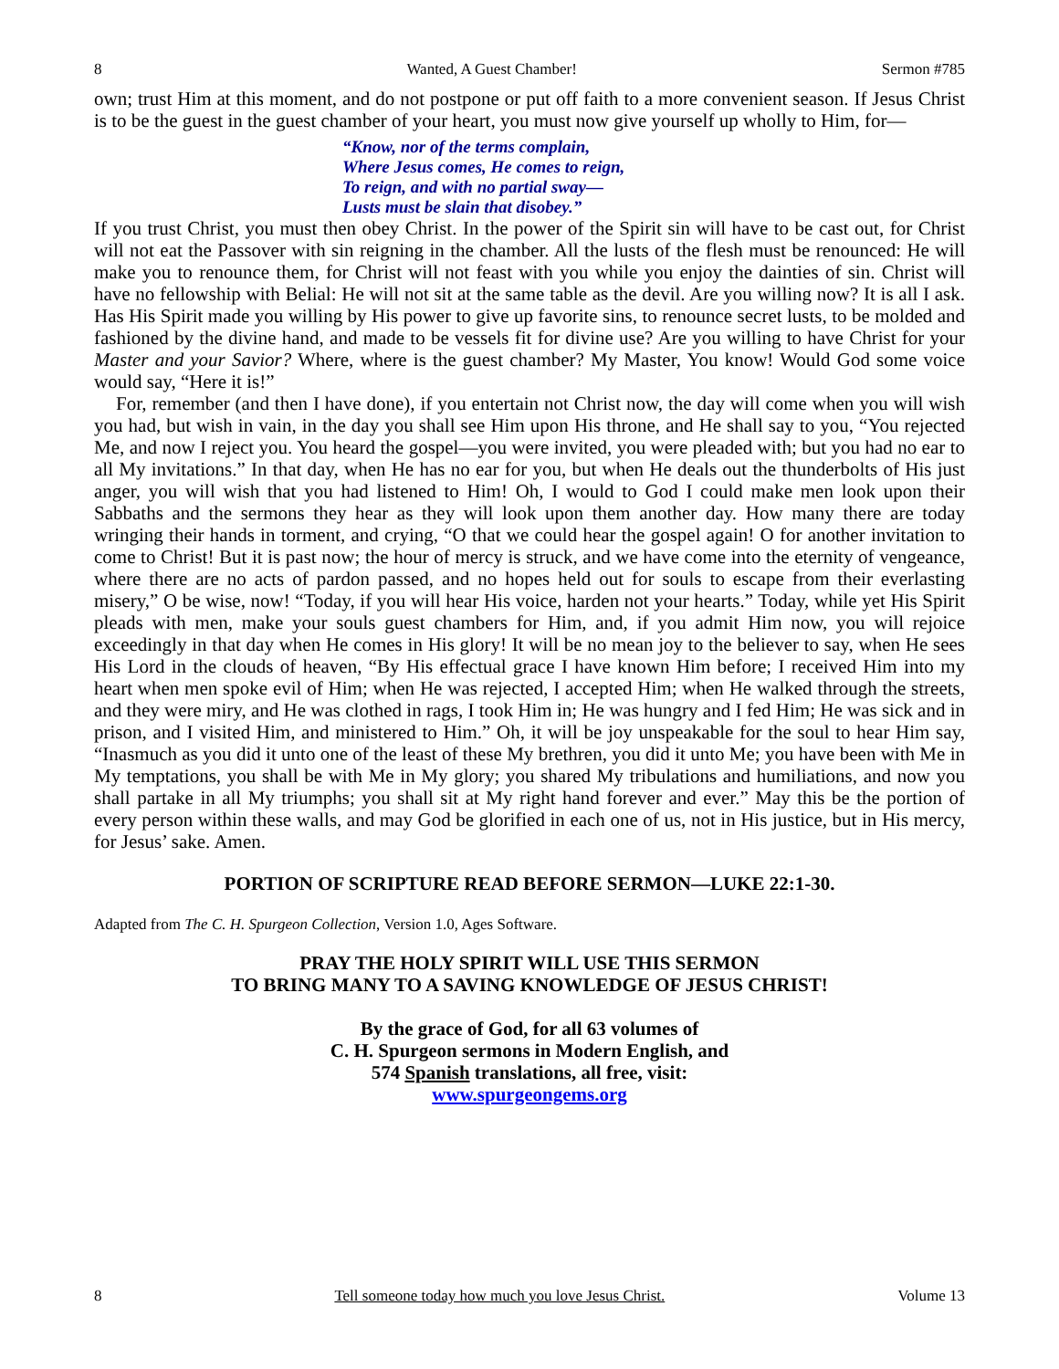8 Wanted, A Guest Chamber! Sermon #785
own; trust Him at this moment, and do not postpone or put off faith to a more convenient season. If Jesus Christ is to be the guest in the guest chamber of your heart, you must now give yourself up wholly to Him, for—
“Know, nor of the terms complain,
Where Jesus comes, He comes to reign,
To reign, and with no partial sway—
Lusts must be slain that disobey.”
If you trust Christ, you must then obey Christ. In the power of the Spirit sin will have to be cast out, for Christ will not eat the Passover with sin reigning in the chamber. All the lusts of the flesh must be renounced: He will make you to renounce them, for Christ will not feast with you while you enjoy the dainties of sin. Christ will have no fellowship with Belial: He will not sit at the same table as the devil. Are you willing now? It is all I ask. Has His Spirit made you willing by His power to give up favorite sins, to renounce secret lusts, to be molded and fashioned by the divine hand, and made to be vessels fit for divine use? Are you willing to have Christ for your Master and your Savior? Where, where is the guest chamber? My Master, You know! Would God some voice would say, “Here it is!”
For, remember (and then I have done), if you entertain not Christ now, the day will come when you will wish you had, but wish in vain, in the day you shall see Him upon His throne, and He shall say to you, “You rejected Me, and now I reject you. You heard the gospel—you were invited, you were pleaded with; but you had no ear to all My invitations.” In that day, when He has no ear for you, but when He deals out the thunderbolts of His just anger, you will wish that you had listened to Him! Oh, I would to God I could make men look upon their Sabbaths and the sermons they hear as they will look upon them another day. How many there are today wringing their hands in torment, and crying, “O that we could hear the gospel again! O for another invitation to come to Christ! But it is past now; the hour of mercy is struck, and we have come into the eternity of vengeance, where there are no acts of pardon passed, and no hopes held out for souls to escape from their everlasting misery,” O be wise, now! “Today, if you will hear His voice, harden not your hearts.” Today, while yet His Spirit pleads with men, make your souls guest chambers for Him, and, if you admit Him now, you will rejoice exceedingly in that day when He comes in His glory! It will be no mean joy to the believer to say, when He sees His Lord in the clouds of heaven, “By His effectual grace I have known Him before; I received Him into my heart when men spoke evil of Him; when He was rejected, I accepted Him; when He walked through the streets, and they were miry, and He was clothed in rags, I took Him in; He was hungry and I fed Him; He was sick and in prison, and I visited Him, and ministered to Him.” Oh, it will be joy unspeakable for the soul to hear Him say, “Inasmuch as you did it unto one of the least of these My brethren, you did it unto Me; you have been with Me in My temptations, you shall be with Me in My glory; you shared My tribulations and humiliations, and now you shall partake in all My triumphs; you shall sit at My right hand forever and ever.” May this be the portion of every person within these walls, and may God be glorified in each one of us, not in His justice, but in His mercy, for Jesus’ sake. Amen.
PORTION OF SCRIPTURE READ BEFORE SERMON—LUKE 22:1-30.
Adapted from The C. H. Spurgeon Collection, Version 1.0, Ages Software.
PRAY THE HOLY SPIRIT WILL USE THIS SERMON
TO BRING MANY TO A SAVING KNOWLEDGE OF JESUS CHRIST!
By the grace of God, for all 63 volumes of
C. H. Spurgeon sermons in Modern English, and
574 Spanish translations, all free, visit:
www.spurgeongems.org
8 Tell someone today how much you love Jesus Christ. Volume 13